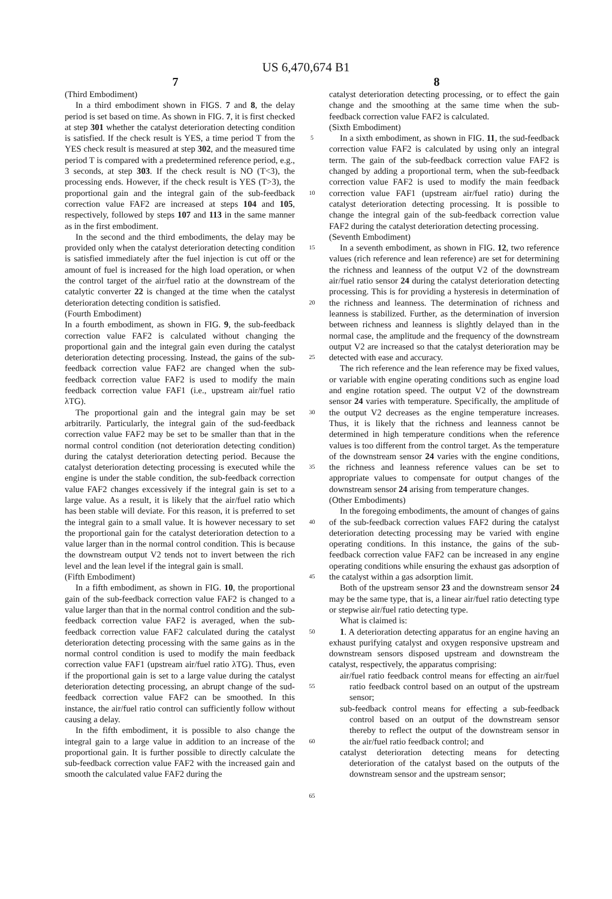US 6,470,674 B1
7 8
(Third Embodiment)
In a third embodiment shown in FIGS. 7 and 8, the delay period is set based on time. As shown in FIG. 7, it is first checked at step 301 whether the catalyst deterioration detecting condition is satisfied. If the check result is YES, a time period T from the YES check result is measured at step 302, and the measured time period T is compared with a predetermined reference period, e.g., 3 seconds, at step 303. If the check result is NO (T<3), the processing ends. However, if the check result is YES (T>3), the proportional gain and the integral gain of the sub-feedback correction value FAF2 are increased at steps 104 and 105, respectively, followed by steps 107 and 113 in the same manner as in the first embodiment.
In the second and the third embodiments, the delay may be provided only when the catalyst deterioration detecting condition is satisfied immediately after the fuel injection is cut off or the amount of fuel is increased for the high load operation, or when the control target of the air/fuel ratio at the downstream of the catalytic converter 22 is changed at the time when the catalyst deterioration detecting condition is satisfied.
(Fourth Embodiment)
In a fourth embodiment, as shown in FIG. 9, the sub-feedback correction value FAF2 is calculated without changing the proportional gain and the integral gain even during the catalyst deterioration detecting processing. Instead, the gains of the sub-feedback correction value FAF2 are changed when the sub-feedback correction value FAF2 is used to modify the main feedback correction value FAF1 (i.e., upstream air/fuel ratio λTG).
The proportional gain and the integral gain may be set arbitrarily. Particularly, the integral gain of the sud-feedback correction value FAF2 may be set to be smaller than that in the normal control condition (not deterioration detecting condition) during the catalyst deterioration detecting period. Because the catalyst deterioration detecting processing is executed while the engine is under the stable condition, the sub-feedback correction value FAF2 changes excessively if the integral gain is set to a large value. As a result, it is likely that the air/fuel ratio which has been stable will deviate. For this reason, it is preferred to set the integral gain to a small value. It is however necessary to set the proportional gain for the catalyst deterioration detection to a value larger than in the normal control condition. This is because the downstream output V2 tends not to invert between the rich level and the lean level if the integral gain is small.
(Fifth Embodiment)
In a fifth embodiment, as shown in FIG. 10, the proportional gain of the sub-feedback correction value FAF2 is changed to a value larger than that in the normal control condition and the sub-feedback correction value FAF2 is averaged, when the sub-feedback correction value FAF2 calculated during the catalyst deterioration detecting processing with the same gains as in the normal control condition is used to modify the main feedback correction value FAF1 (upstream air/fuel ratio λTG). Thus, even if the proportional gain is set to a large value during the catalyst deterioration detecting processing, an abrupt change of the sud-feedback correction value FAF2 can be smoothed. In this instance, the air/fuel ratio control can sufficiently follow without causing a delay.
In the fifth embodiment, it is possible to also change the integral gain to a large value in addition to an increase of the proportional gain. It is further possible to directly calculate the sub-feedback correction value FAF2 with the increased gain and smooth the calculated value FAF2 during the
5
10
15
20
25
30
35
40
45
50
55
60
65
catalyst deterioration detecting processing, or to effect the gain change and the smoothing at the same time when the sub-feedback correction value FAF2 is calculated.
(Sixth Embodiment)
In a sixth embodiment, as shown in FIG. 11, the sud-feedback correction value FAF2 is calculated by using only an integral term. The gain of the sub-feedback correction value FAF2 is changed by adding a proportional term, when the sub-feedback correction value FAF2 is used to modify the main feedback correction value FAF1 (upstream air/fuel ratio) during the catalyst deterioration detecting processing. It is possible to change the integral gain of the sub-feedback correction value FAF2 during the catalyst deterioration detecting processing.
(Seventh Embodiment)
In a seventh embodiment, as shown in FIG. 12, two reference values (rich reference and lean reference) are set for determining the richness and leanness of the output V2 of the downstream air/fuel ratio sensor 24 during the catalyst deterioration detecting processing. This is for providing a hysteresis in determination of the richness and leanness. The determination of richness and leanness is stabilized. Further, as the determination of inversion between richness and leanness is slightly delayed than in the normal case, the amplitude and the frequency of the downstream output V2 are increased so that the catalyst deterioration may be detected with ease and accuracy.
The rich reference and the lean reference may be fixed values, or variable with engine operating conditions such as engine load and engine rotation speed. The output V2 of the downstream sensor 24 varies with temperature. Specifically, the amplitude of the output V2 decreases as the engine temperature increases. Thus, it is likely that the richness and leanness cannot be determined in high temperature conditions when the reference values is too different from the control target. As the temperature of the downstream sensor 24 varies with the engine conditions, the richness and leanness reference values can be set to appropriate values to compensate for output changes of the downstream sensor 24 arising from temperature changes.
(Other Embodiments)
In the foregoing embodiments, the amount of changes of gains of the sub-feedback correction values FAF2 during the catalyst deterioration detecting processing may be varied with engine operating conditions. In this instance, the gains of the sub-feedback correction value FAF2 can be increased in any engine operating conditions while ensuring the exhaust gas adsorption of the catalyst within a gas adsorption limit.
Both of the upstream sensor 23 and the downstream sensor 24 may be the same type, that is, a linear air/fuel ratio detecting type or stepwise air/fuel ratio detecting type.
What is claimed is:
1. A deterioration detecting apparatus for an engine having an exhaust purifying catalyst and oxygen responsive upstream and downstream sensors disposed upstream and downstream the catalyst, respectively, the apparatus comprising:
air/fuel ratio feedback control means for effecting an air/fuel ratio feedback control based on an output of the upstream sensor;
sub-feedback control means for effecting a sub-feedback control based on an output of the downstream sensor thereby to reflect the output of the downstream sensor in the air/fuel ratio feedback control; and
catalyst deterioration detecting means for detecting deterioration of the catalyst based on the outputs of the downstream sensor and the upstream sensor;